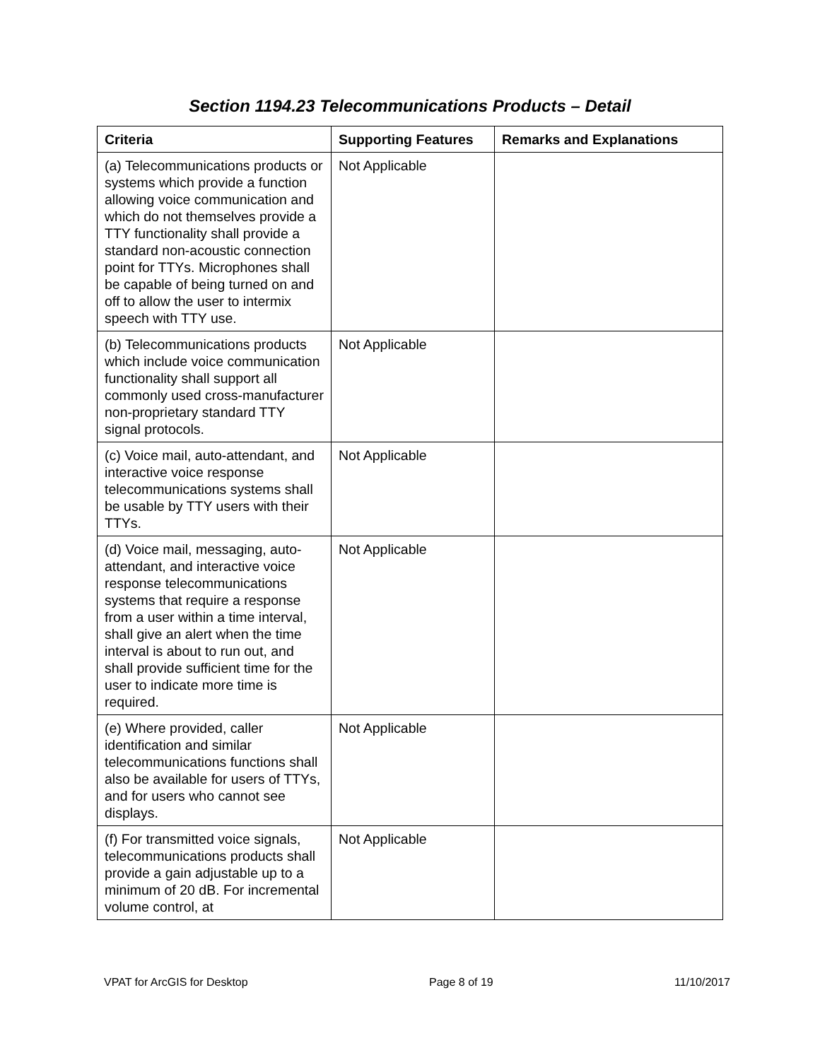Section 1194.23 Telecommunications Products – Detail
| Criteria | Supporting Features | Remarks and Explanations |
| --- | --- | --- |
| (a) Telecommunications products or systems which provide a function allowing voice communication and which do not themselves provide a TTY functionality shall provide a standard non-acoustic connection point for TTYs. Microphones shall be capable of being turned on and off to allow the user to intermix speech with TTY use. | Not Applicable | |
| (b) Telecommunications products which include voice communication functionality shall support all commonly used cross-manufacturer non-proprietary standard TTY signal protocols. | Not Applicable | |
| (c) Voice mail, auto-attendant, and interactive voice response telecommunications systems shall be usable by TTY users with their TTYs. | Not Applicable | |
| (d) Voice mail, messaging, auto-attendant, and interactive voice response telecommunications systems that require a response from a user within a time interval, shall give an alert when the time interval is about to run out, and shall provide sufficient time for the user to indicate more time is required. | Not Applicable | |
| (e) Where provided, caller identification and similar telecommunications functions shall also be available for users of TTYs, and for users who cannot see displays. | Not Applicable | |
| (f) For transmitted voice signals, telecommunications products shall provide a gain adjustable up to a minimum of 20 dB. For incremental volume control, at | Not Applicable | |
VPAT for ArcGIS for Desktop Page 8 of 19 11/10/2017